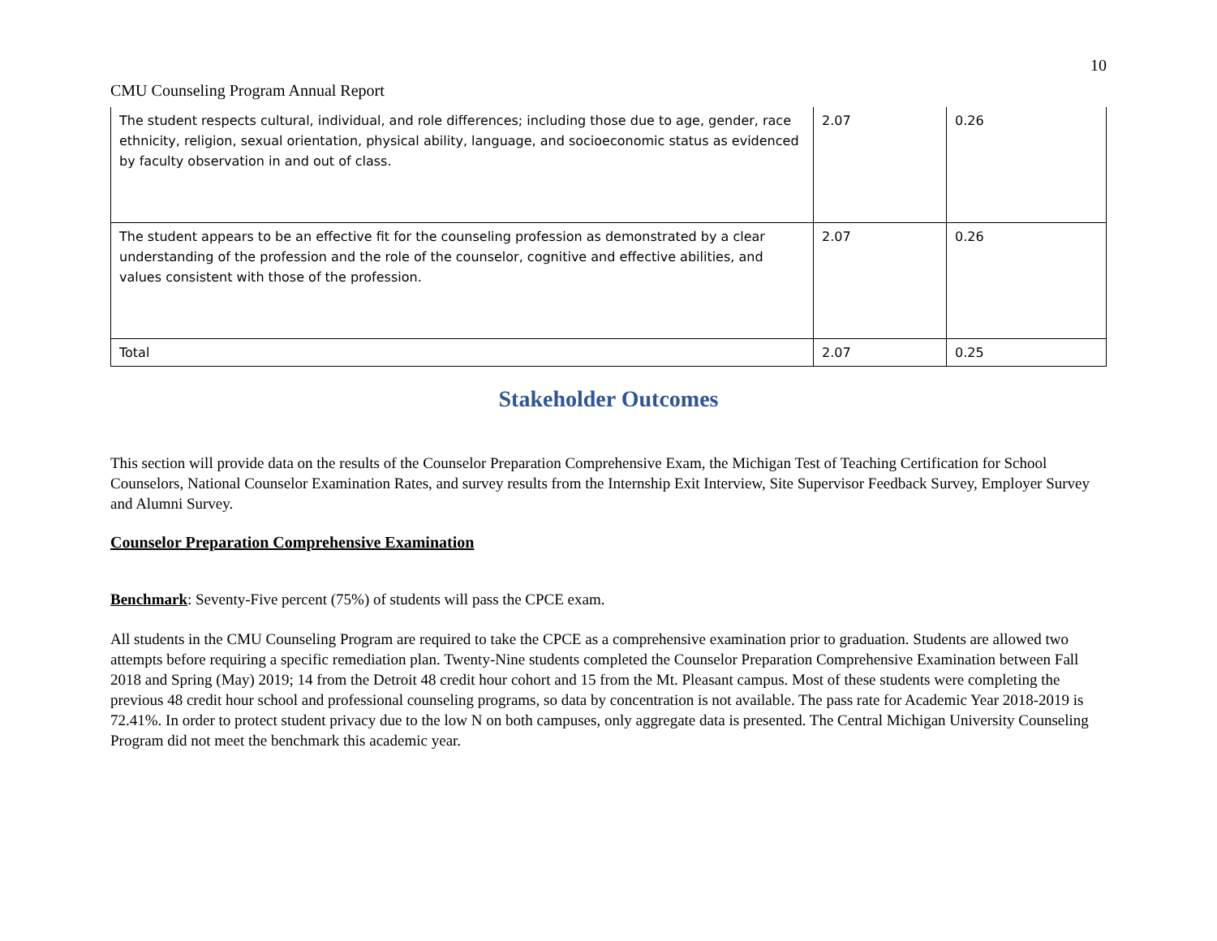10
CMU Counseling Program Annual Report
| The student respects cultural, individual, and role differences; including those due to age, gender, race ethnicity, religion, sexual orientation, physical ability, language, and socioeconomic status as evidenced by faculty observation in and out of class. | 2.07 | 0.26 |
| The student appears to be an effective fit for the counseling profession as demonstrated by a clear understanding of the profession and the role of the counselor, cognitive and effective abilities, and values consistent with those of the profession. | 2.07 | 0.26 |
| Total | 2.07 | 0.25 |
Stakeholder Outcomes
This section will provide data on the results of the Counselor Preparation Comprehensive Exam, the Michigan Test of Teaching Certification for School Counselors, National Counselor Examination Rates, and survey results from the Internship Exit Interview, Site Supervisor Feedback Survey, Employer Survey and Alumni Survey.
Counselor Preparation Comprehensive Examination
Benchmark: Seventy-Five percent (75%) of students will pass the CPCE exam.
All students in the CMU Counseling Program are required to take the CPCE as a comprehensive examination prior to graduation. Students are allowed two attempts before requiring a specific remediation plan. Twenty-Nine students completed the Counselor Preparation Comprehensive Examination between Fall 2018 and Spring (May) 2019; 14 from the Detroit 48 credit hour cohort and 15 from the Mt. Pleasant campus. Most of these students were completing the previous 48 credit hour school and professional counseling programs, so data by concentration is not available. The pass rate for Academic Year 2018-2019 is 72.41%. In order to protect student privacy due to the low N on both campuses, only aggregate data is presented. The Central Michigan University Counseling Program did not meet the benchmark this academic year.